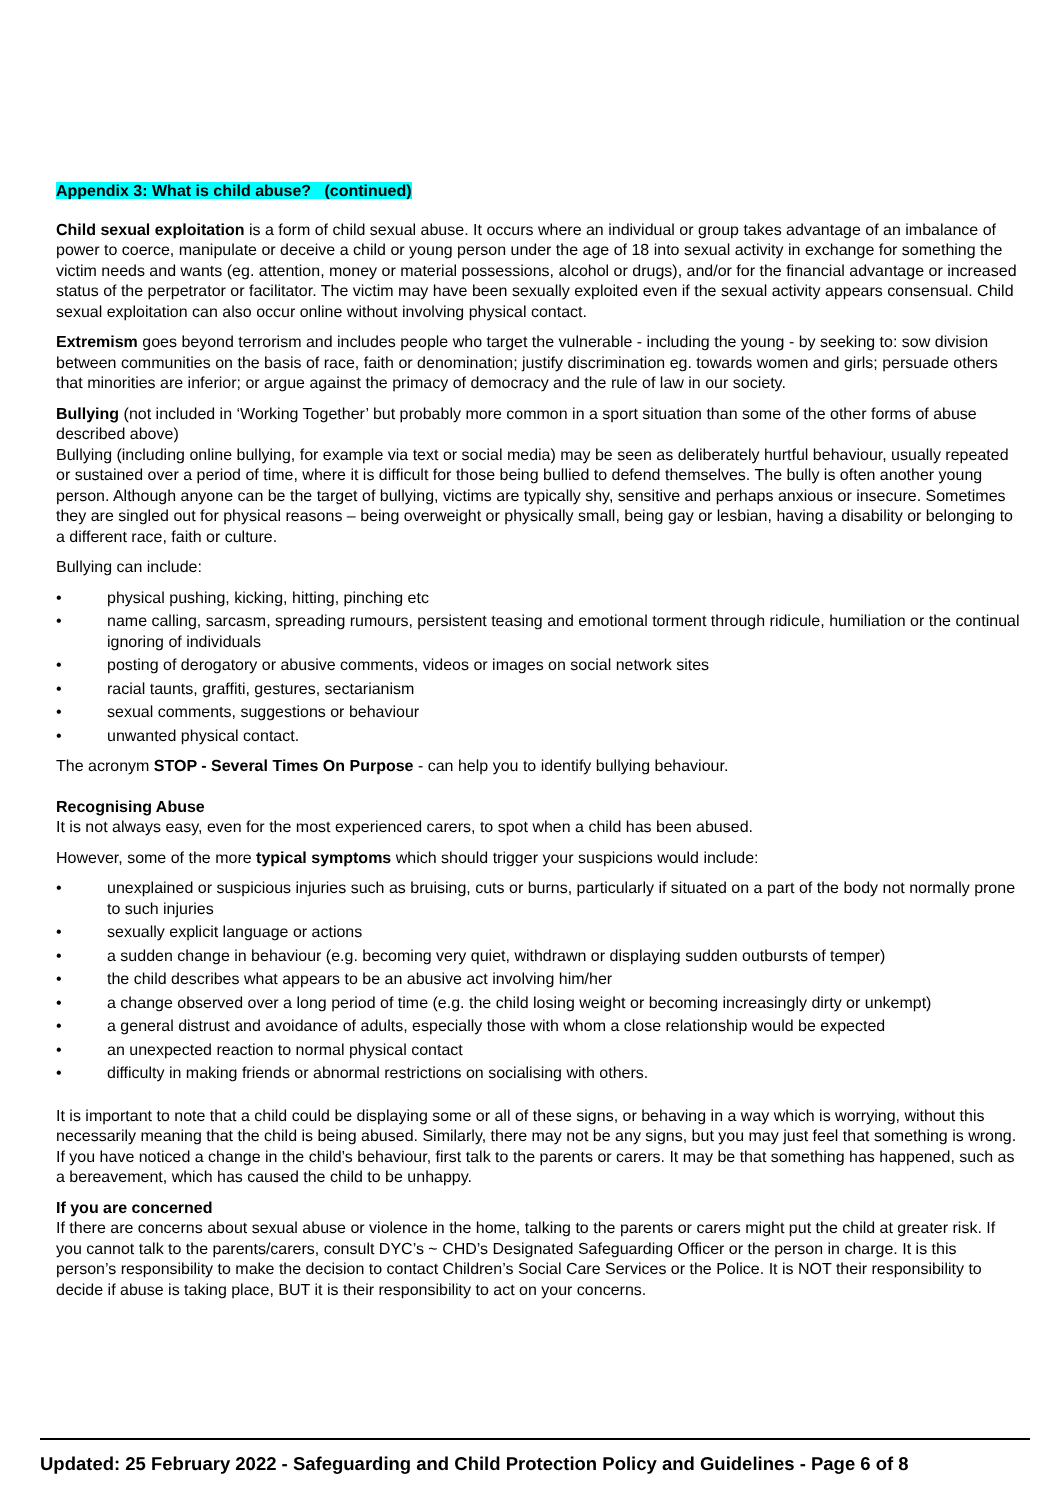Appendix 3: What is child abuse? (continued)
Child sexual exploitation is a form of child sexual abuse. It occurs where an individual or group takes advantage of an imbalance of power to coerce, manipulate or deceive a child or young person under the age of 18 into sexual activity in exchange for something the victim needs and wants (eg. attention, money or material possessions, alcohol or drugs), and/or for the financial advantage or increased status of the perpetrator or facilitator. The victim may have been sexually exploited even if the sexual activity appears consensual. Child sexual exploitation can also occur online without involving physical contact.
Extremism goes beyond terrorism and includes people who target the vulnerable - including the young - by seeking to: sow division between communities on the basis of race, faith or denomination; justify discrimination eg. towards women and girls; persuade others that minorities are inferior; or argue against the primacy of democracy and the rule of law in our society.
Bullying (not included in ‘Working Together’ but probably more common in a sport situation than some of the other forms of abuse described above)
Bullying (including online bullying, for example via text or social media) may be seen as deliberately hurtful behaviour, usually repeated or sustained over a period of time, where it is difficult for those being bullied to defend themselves. The bully is often another young person. Although anyone can be the target of bullying, victims are typically shy, sensitive and perhaps anxious or insecure. Sometimes they are singled out for physical reasons – being overweight or physically small, being gay or lesbian, having a disability or belonging to a different race, faith or culture.
Bullying can include:
• physical pushing, kicking, hitting, pinching etc
• name calling, sarcasm, spreading rumours, persistent teasing and emotional torment through ridicule, humiliation or the continual ignoring of individuals
• posting of derogatory or abusive comments, videos or images on social network sites
• racial taunts, graffiti, gestures, sectarianism
• sexual comments, suggestions or behaviour
• unwanted physical contact.
The acronym STOP - Several Times On Purpose - can help you to identify bullying behaviour.
Recognising Abuse
It is not always easy, even for the most experienced carers, to spot when a child has been abused.
However, some of the more typical symptoms which should trigger your suspicions would include:
• unexplained or suspicious injuries such as bruising, cuts or burns, particularly if situated on a part of the body not normally prone to such injuries
• sexually explicit language or actions
• a sudden change in behaviour (e.g. becoming very quiet, withdrawn or displaying sudden outbursts of temper)
• the child describes what appears to be an abusive act involving him/her
• a change observed over a long period of time (e.g. the child losing weight or becoming increasingly dirty or unkempt)
• a general distrust and avoidance of adults, especially those with whom a close relationship would be expected
• an unexpected reaction to normal physical contact
• difficulty in making friends or abnormal restrictions on socialising with others.
It is important to note that a child could be displaying some or all of these signs, or behaving in a way which is worrying, without this necessarily meaning that the child is being abused. Similarly, there may not be any signs, but you may just feel that something is wrong. If you have noticed a change in the child’s behaviour, first talk to the parents or carers. It may be that something has happened, such as a bereavement, which has caused the child to be unhappy.
If you are concerned
If there are concerns about sexual abuse or violence in the home, talking to the parents or carers might put the child at greater risk. If you cannot talk to the parents/carers, consult DYC’s ~ CHD’s Designated Safeguarding Officer or the person in charge. It is this person’s responsibility to make the decision to contact Children’s Social Care Services or the Police. It is NOT their responsibility to decide if abuse is taking place, BUT it is their responsibility to act on your concerns.
Updated: 25 February 2022 - Safeguarding and Child Protection Policy and Guidelines - Page 6 of 8